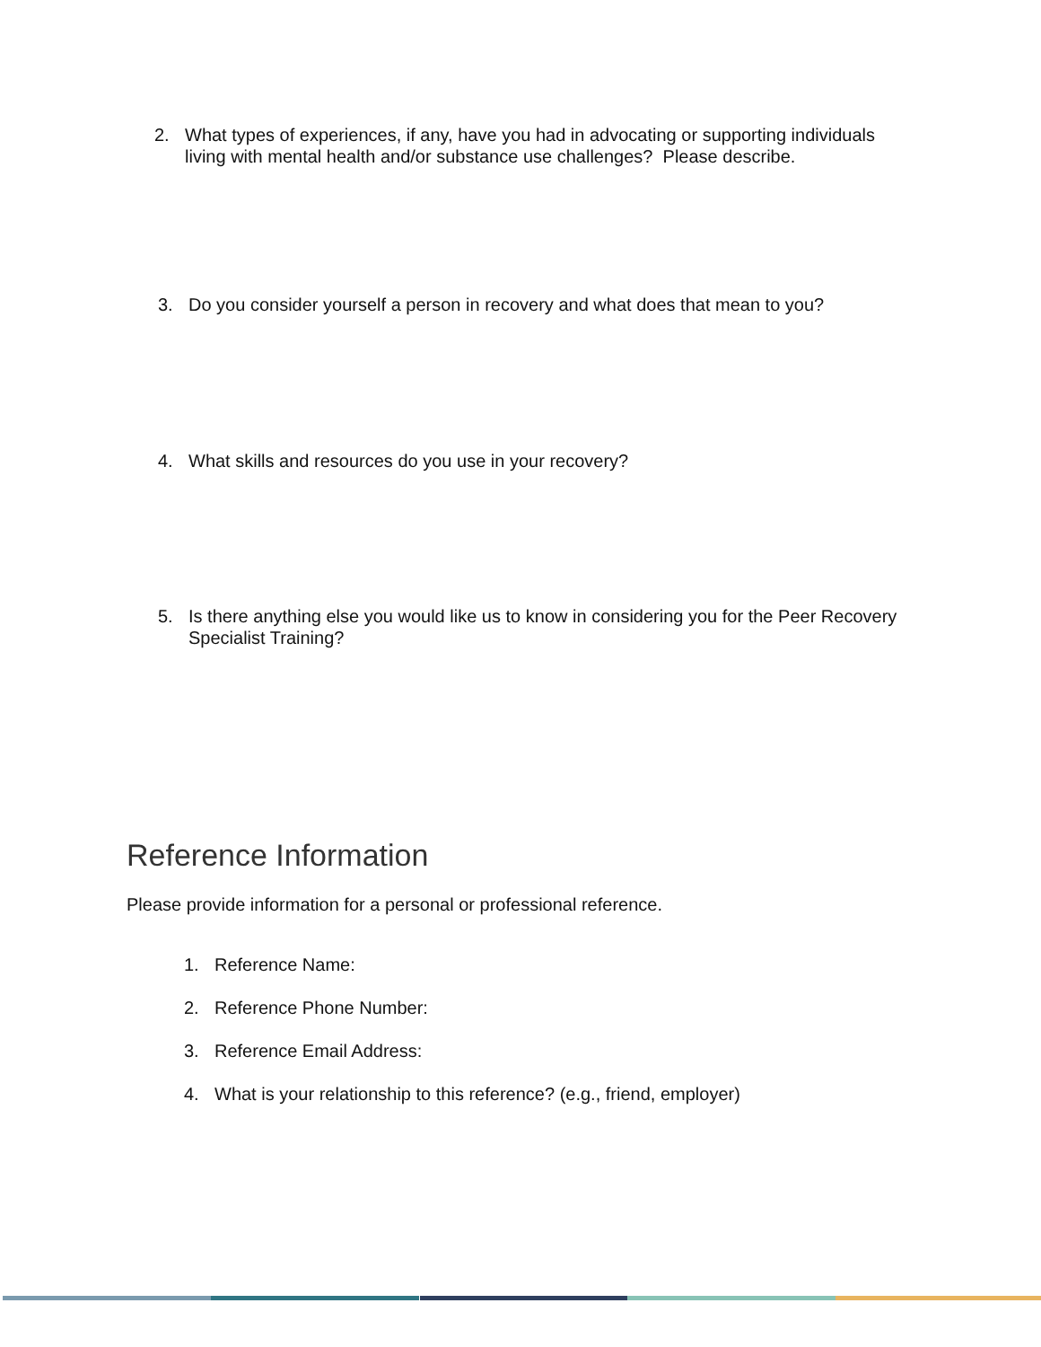2. What types of experiences, if any, have you had in advocating or supporting individuals living with mental health and/or substance use challenges? Please describe.
3. Do you consider yourself a person in recovery and what does that mean to you?
4. What skills and resources do you use in your recovery?
5. Is there anything else you would like us to know in considering you for the Peer Recovery Specialist Training?
Reference Information
Please provide information for a personal or professional reference.
1. Reference Name:
2. Reference Phone Number:
3. Reference Email Address:
4. What is your relationship to this reference? (e.g., friend, employer)